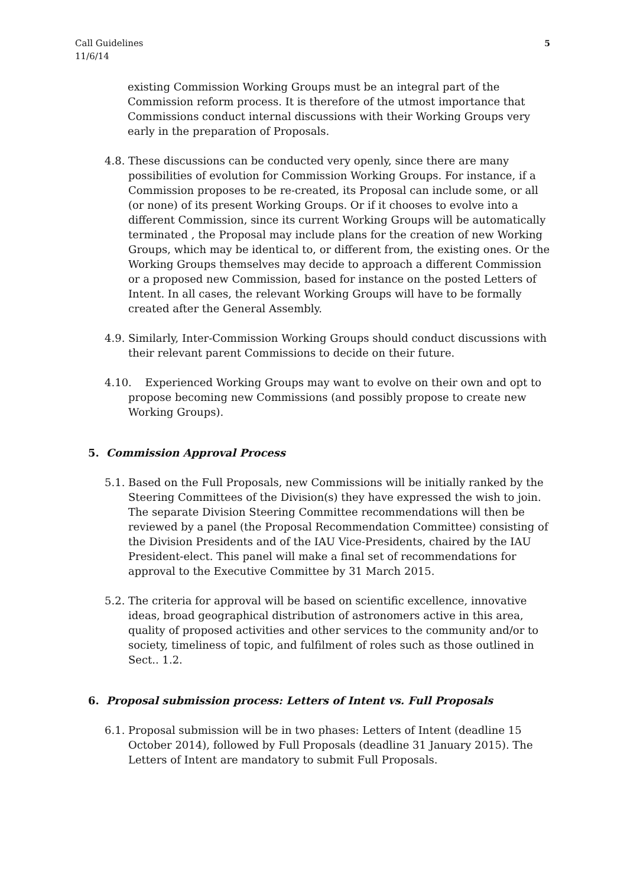Call Guidelines
11/6/14
5
existing Commission Working Groups must be an integral part of the Commission reform process. It is therefore of the utmost importance that Commissions conduct internal discussions with their Working Groups very early in the preparation of Proposals.
4.8.
These discussions can be conducted very openly, since there are many possibilities of evolution for Commission Working Groups. For instance, if a Commission proposes to be re-created, its Proposal can include some, or all (or none) of its present Working Groups. Or if it chooses to evolve into a different Commission, since its current Working Groups will be automatically terminated , the Proposal may include plans for the creation of new Working Groups, which may be identical to, or different from, the existing ones. Or the Working Groups themselves may decide to approach a different Commission or a proposed new Commission, based for instance on the posted Letters of Intent. In all cases, the relevant Working Groups will have to be formally created after the General Assembly.
4.9.
Similarly, Inter-Commission Working Groups should conduct discussions with their relevant parent Commissions to decide on their future.
4.10.
Experienced Working Groups may want to evolve on their own and opt to propose becoming new Commissions (and possibly propose to create new Working Groups).
5. Commission Approval Process
5.1.
Based on the Full Proposals, new Commissions will be initially ranked by the Steering Committees of the Division(s) they have expressed the wish to join. The separate Division Steering Committee recommendations will then be reviewed by a panel (the Proposal Recommendation Committee) consisting of the Division Presidents and of the IAU Vice-Presidents, chaired by the IAU President-elect. This panel will make a final set of recommendations for approval to the Executive Committee by 31 March 2015.
5.2.
The criteria for approval will be based on scientific excellence, innovative ideas, broad geographical distribution of astronomers active in this area, quality of proposed activities and other services to the community and/or to society, timeliness of topic, and fulfilment of roles such as those outlined in Sect.. 1.2.
6. Proposal submission process: Letters of Intent vs. Full Proposals
6.1.
Proposal submission will be in two phases: Letters of Intent (deadline 15 October 2014), followed by Full Proposals (deadline 31 January 2015). The Letters of Intent are mandatory to submit Full Proposals.